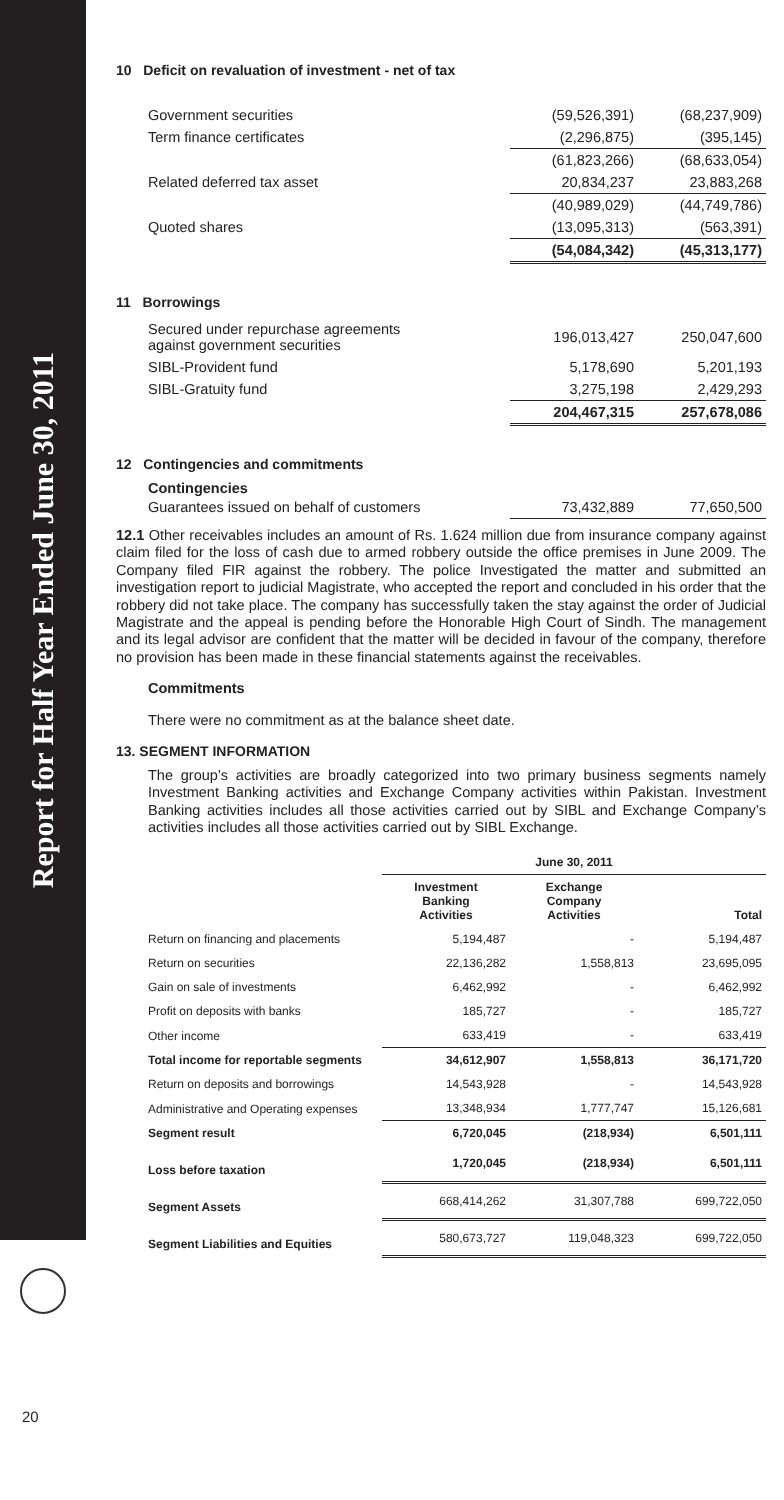Report for Half Year Ended June 30, 2011
20
10 Deficit on revaluation of investment - net of tax
| Government securities | (59,526,391) | (68,237,909) |
| Term finance certificates | (2,296,875) | (395,145) |
| | (61,823,266) | (68,633,054) |
| Related deferred tax asset | 20,834,237 | 23,883,268 |
| | (40,989,029) | (44,749,786) |
| Quoted shares | (13,095,313) | (563,391) |
| | (54,084,342) | (45,313,177) |
11 Borrowings
| Secured under repurchase agreements against government securities | 196,013,427 | 250,047,600 |
| SIBL-Provident fund | 5,178,690 | 5,201,193 |
| SIBL-Gratuity fund | 3,275,198 | 2,429,293 |
| | 204,467,315 | 257,678,086 |
12 Contingencies and commitments
Contingencies
| Guarantees issued on behalf of customers | 73,432,889 | 77,650,500 |
12.1 Other receivables includes an amount of Rs. 1.624 million due from insurance company against claim filed for the loss of cash due to armed robbery outside the office premises in June 2009. The Company filed FIR against the robbery. The police Investigated the matter and submitted an investigation report to judicial Magistrate, who accepted the report and concluded in his order that the robbery did not take place. The company has successfully taken the stay against the order of Judicial Magistrate and the appeal is pending before the Honorable High Court of Sindh. The management and its legal advisor are confident that the matter will be decided in favour of the company, therefore no provision has been made in these financial statements against the receivables.
Commitments
There were no commitment as at the balance sheet date.
13. SEGMENT INFORMATION
The group’s activities are broadly categorized into two primary business segments namely Investment Banking activities and Exchange Company activities within Pakistan. Investment Banking activities includes all those activities carried out by SIBL and Exchange Company’s activities includes all those activities carried out by SIBL Exchange.
| | June 30, 2011 | | |
| | Investment Banking Activities | Exchange Company Activities | Total |
| Return on financing and placements | 5,194,487 | - | 5,194,487 |
| Return on securities | 22,136,282 | 1,558,813 | 23,695,095 |
| Gain on sale of investments | 6,462,992 | - | 6,462,992 |
| Profit on deposits with banks | 185,727 | - | 185,727 |
| Other income | 633,419 | - | 633,419 |
| Total income for reportable segments | 34,612,907 | 1,558,813 | 36,171,720 |
| Return on deposits and borrowings | 14,543,928 | - | 14,543,928 |
| Administrative and Operating expenses | 13,348,934 | 1,777,747 | 15,126,681 |
| Segment result | 6,720,045 | (218,934) | 6,501,111 |
| Loss before taxation | 1,720,045 | (218,934) | 6,501,111 |
| Segment Assets | 668,414,262 | 31,307,788 | 699,722,050 |
| Segment Liabilities and Equities | 580,673,727 | 119,048,323 | 699,722,050 |